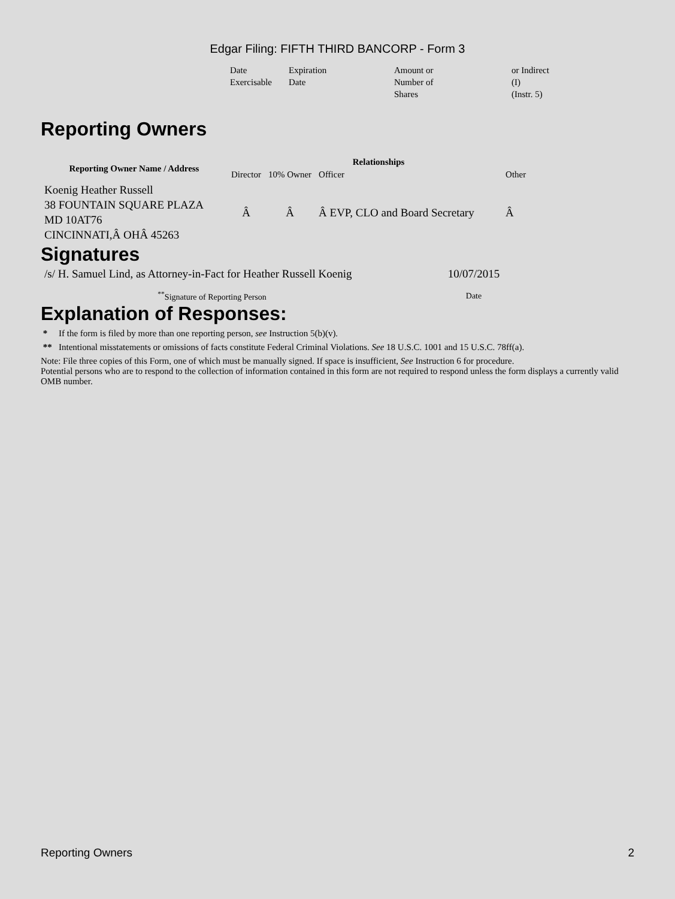Edgar Filing: FIFTH THIRD BANCORP - Form 3
| Date Exercisable | Expiration Date | Amount or Number of Shares | or Indirect (I) (Instr. 5) |
Reporting Owners
| Reporting Owner Name / Address | Relationships | | | |
| --- | --- | --- | --- | --- |
| | Director | 10% Owner | Officer | Other |
| Koenig Heather Russell 38 FOUNTAIN SQUARE PLAZA MD 10AT76 CINCINNATI,Â OHÂ 45263 | Â | Â | Â EVP, CLO and Board Secretary | Â |
Signatures
| /s/ H. Samuel Lind, as Attorney-in-Fact for Heather Russell Koenig | 10/07/2015 |
| <sup>**</sup> Signature of Reporting Person | Date |
Explanation of Responses:
* If the form is filed by more than one reporting person, see Instruction 5(b)(v).
** Intentional misstatements or omissions of facts constitute Federal Criminal Violations. See 18 U.S.C. 1001 and 15 U.S.C. 78ff(a).
Note: File three copies of this Form, one of which must be manually signed. If space is insufficient, See Instruction 6 for procedure.
Potential persons who are to respond to the collection of information contained in this form are not required to respond unless the form displays a currently valid OMB number.
Reporting Owners 2